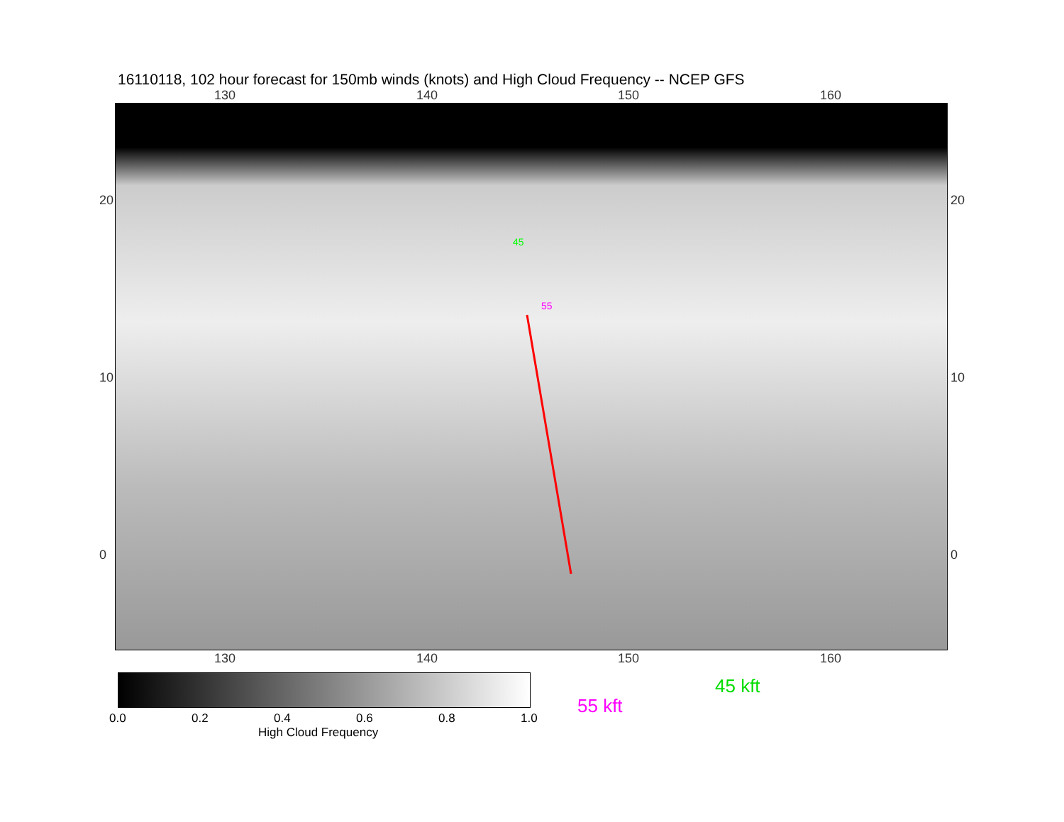16110118, 102 hour forecast for 150mb winds (knots) and High Cloud Frequency -- NCEP GFS
130 140 150 160
55
45
130 140 150 160
20
10
0
20
10
0
0.0 0.2 0.4 0.6 0.8 1.0
High Cloud Frequency
45 kft
55 kft